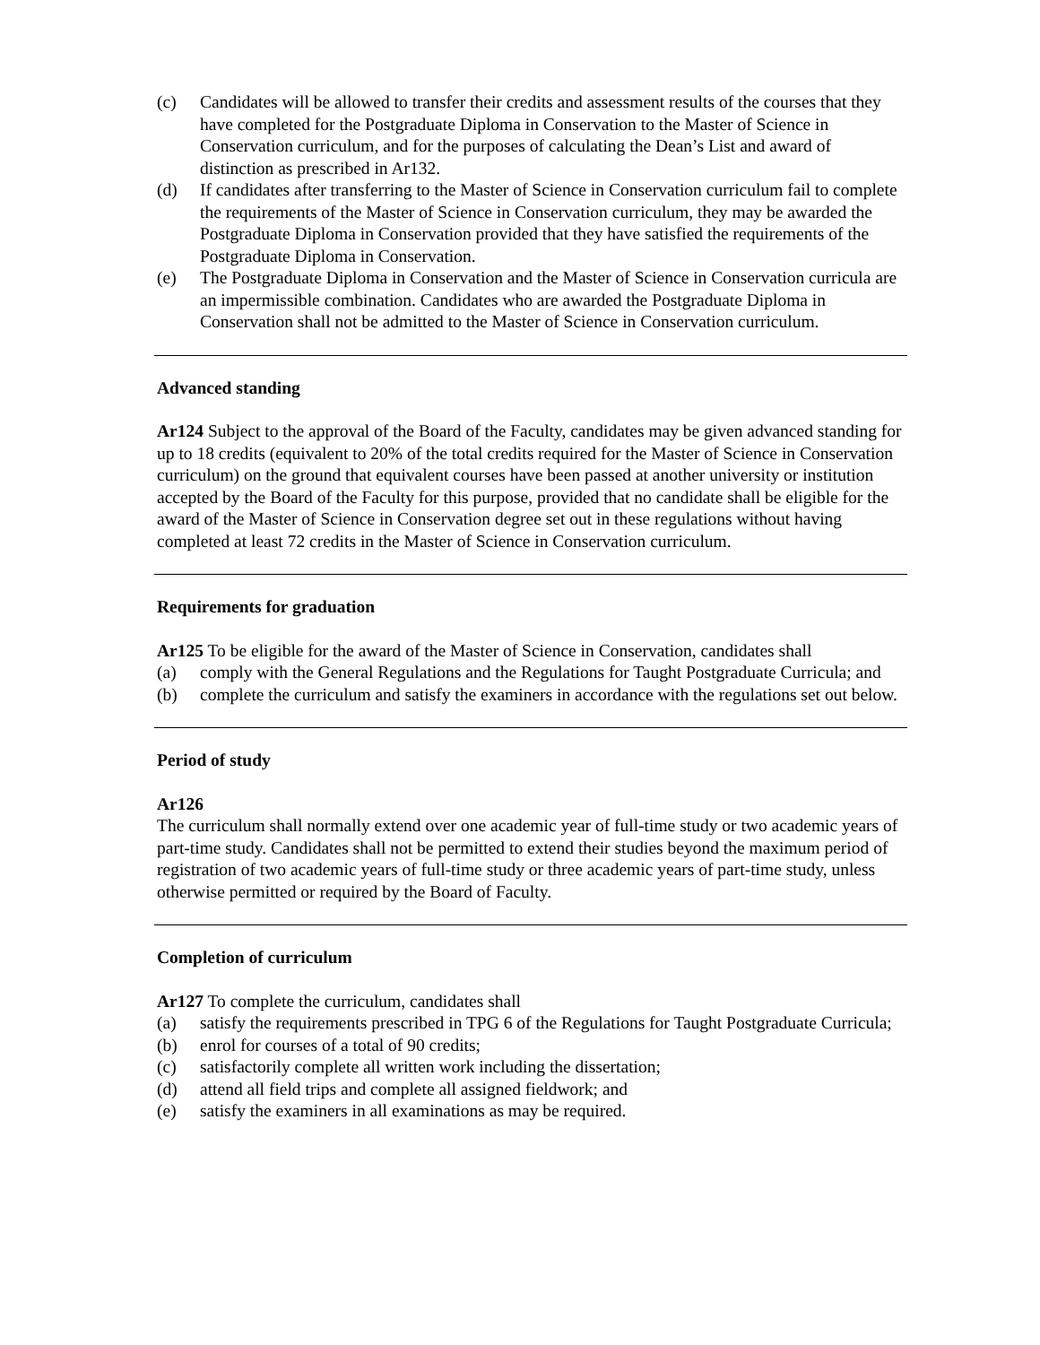(c) Candidates will be allowed to transfer their credits and assessment results of the courses that they have completed for the Postgraduate Diploma in Conservation to the Master of Science in Conservation curriculum, and for the purposes of calculating the Dean’s List and award of distinction as prescribed in Ar132.
(d) If candidates after transferring to the Master of Science in Conservation curriculum fail to complete the requirements of the Master of Science in Conservation curriculum, they may be awarded the Postgraduate Diploma in Conservation provided that they have satisfied the requirements of the Postgraduate Diploma in Conservation.
(e) The Postgraduate Diploma in Conservation and the Master of Science in Conservation curricula are an impermissible combination. Candidates who are awarded the Postgraduate Diploma in Conservation shall not be admitted to the Master of Science in Conservation curriculum.
Advanced standing
Ar124 Subject to the approval of the Board of the Faculty, candidates may be given advanced standing for up to 18 credits (equivalent to 20% of the total credits required for the Master of Science in Conservation curriculum) on the ground that equivalent courses have been passed at another university or institution accepted by the Board of the Faculty for this purpose, provided that no candidate shall be eligible for the award of the Master of Science in Conservation degree set out in these regulations without having completed at least 72 credits in the Master of Science in Conservation curriculum.
Requirements for graduation
Ar125 To be eligible for the award of the Master of Science in Conservation, candidates shall
(a) comply with the General Regulations and the Regulations for Taught Postgraduate Curricula; and
(b) complete the curriculum and satisfy the examiners in accordance with the regulations set out below.
Period of study
Ar126
The curriculum shall normally extend over one academic year of full-time study or two academic years of part-time study. Candidates shall not be permitted to extend their studies beyond the maximum period of registration of two academic years of full-time study or three academic years of part-time study, unless otherwise permitted or required by the Board of Faculty.
Completion of curriculum
Ar127 To complete the curriculum, candidates shall
(a) satisfy the requirements prescribed in TPG 6 of the Regulations for Taught Postgraduate Curricula;
(b) enrol for courses of a total of 90 credits;
(c) satisfactorily complete all written work including the dissertation;
(d) attend all field trips and complete all assigned fieldwork; and
(e) satisfy the examiners in all examinations as may be required.